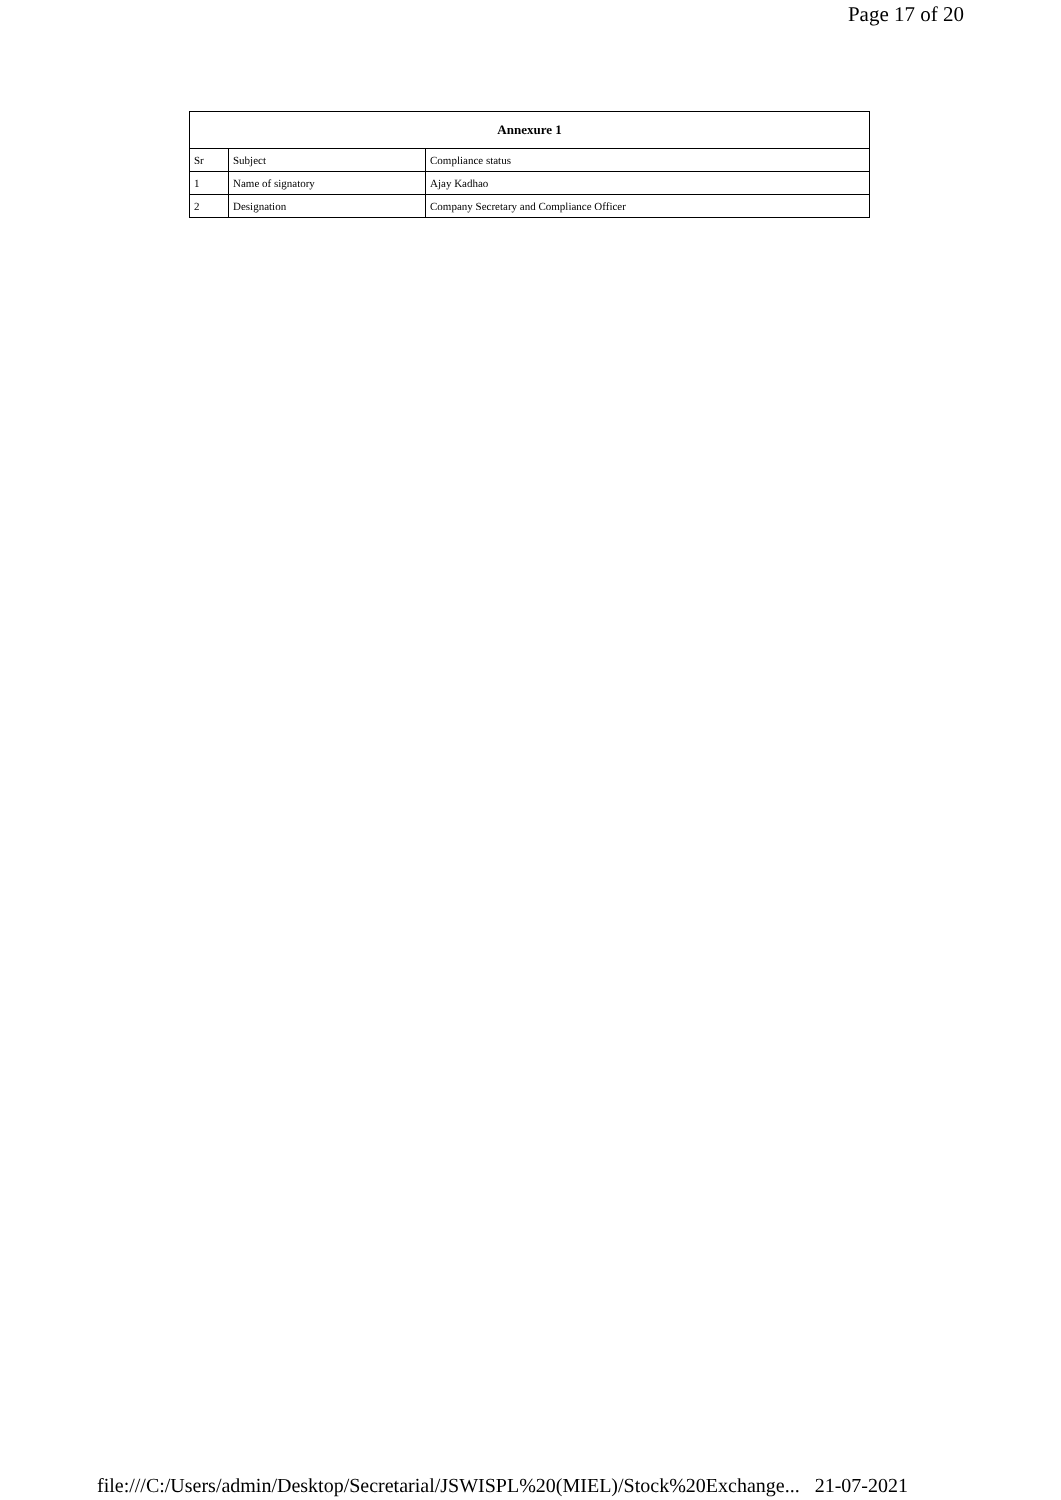Page 17 of 20
| Annexure 1 | | |
| --- | --- | --- |
| Sr | Subject | Compliance status |
| 1 | Name of signatory | Ajay Kadhao |
| 2 | Designation | Company Secretary and Compliance Officer |
file:///C:/Users/admin/Desktop/Secretarial/JSWISPL%20(MIEL)/Stock%20Exchange... 21-07-2021